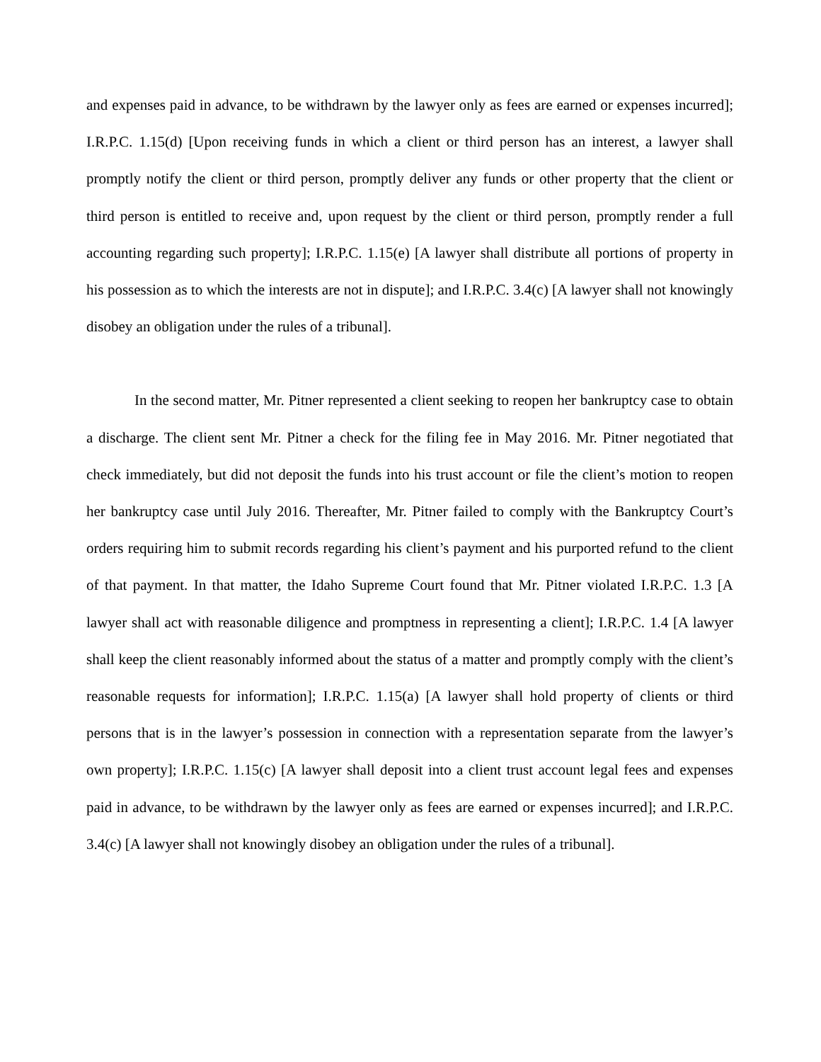and expenses paid in advance, to be withdrawn by the lawyer only as fees are earned or expenses incurred]; I.R.P.C. 1.15(d) [Upon receiving funds in which a client or third person has an interest, a lawyer shall promptly notify the client or third person, promptly deliver any funds or other property that the client or third person is entitled to receive and, upon request by the client or third person, promptly render a full accounting regarding such property]; I.R.P.C. 1.15(e) [A lawyer shall distribute all portions of property in his possession as to which the interests are not in dispute]; and I.R.P.C. 3.4(c) [A lawyer shall not knowingly disobey an obligation under the rules of a tribunal].
In the second matter, Mr. Pitner represented a client seeking to reopen her bankruptcy case to obtain a discharge. The client sent Mr. Pitner a check for the filing fee in May 2016. Mr. Pitner negotiated that check immediately, but did not deposit the funds into his trust account or file the client’s motion to reopen her bankruptcy case until July 2016. Thereafter, Mr. Pitner failed to comply with the Bankruptcy Court’s orders requiring him to submit records regarding his client’s payment and his purported refund to the client of that payment. In that matter, the Idaho Supreme Court found that Mr. Pitner violated I.R.P.C. 1.3 [A lawyer shall act with reasonable diligence and promptness in representing a client]; I.R.P.C. 1.4 [A lawyer shall keep the client reasonably informed about the status of a matter and promptly comply with the client’s reasonable requests for information]; I.R.P.C. 1.15(a) [A lawyer shall hold property of clients or third persons that is in the lawyer’s possession in connection with a representation separate from the lawyer’s own property]; I.R.P.C. 1.15(c) [A lawyer shall deposit into a client trust account legal fees and expenses paid in advance, to be withdrawn by the lawyer only as fees are earned or expenses incurred]; and I.R.P.C. 3.4(c) [A lawyer shall not knowingly disobey an obligation under the rules of a tribunal].